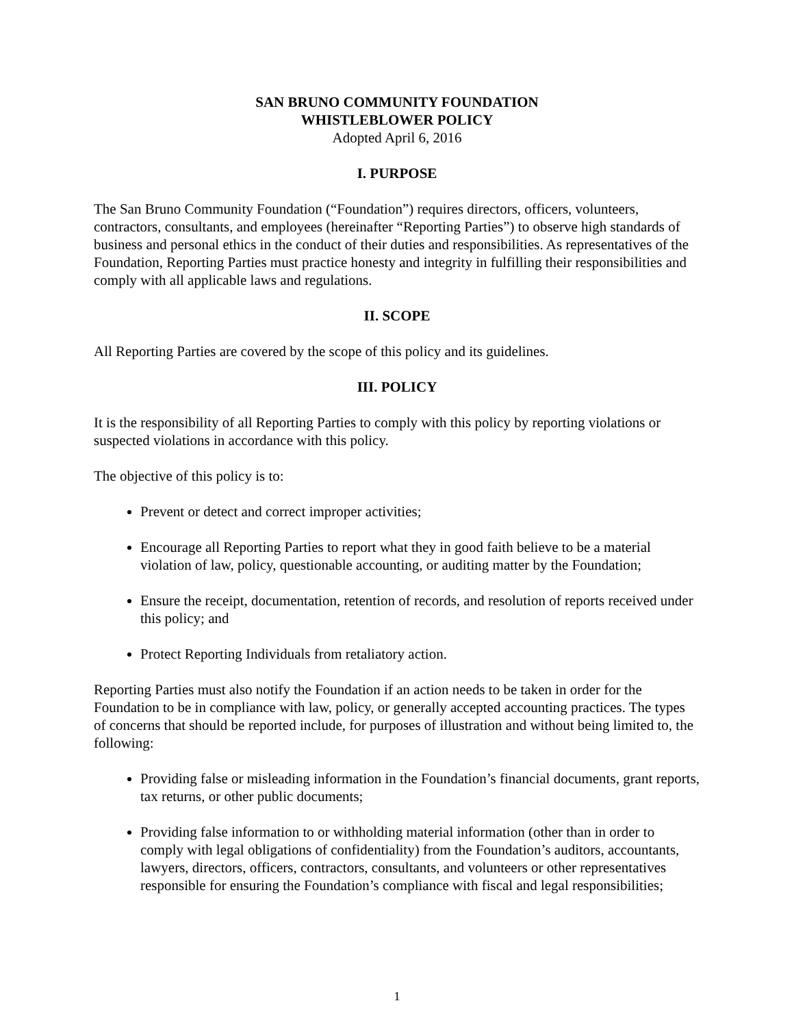SAN BRUNO COMMUNITY FOUNDATION
WHISTLEBLOWER POLICY
Adopted April 6, 2016
I. PURPOSE
The San Bruno Community Foundation (“Foundation”) requires directors, officers, volunteers, contractors, consultants, and employees (hereinafter “Reporting Parties”) to observe high standards of business and personal ethics in the conduct of their duties and responsibilities. As representatives of the Foundation, Reporting Parties must practice honesty and integrity in fulfilling their responsibilities and comply with all applicable laws and regulations.
II. SCOPE
All Reporting Parties are covered by the scope of this policy and its guidelines.
III. POLICY
It is the responsibility of all Reporting Parties to comply with this policy by reporting violations or suspected violations in accordance with this policy.
The objective of this policy is to:
Prevent or detect and correct improper activities;
Encourage all Reporting Parties to report what they in good faith believe to be a material violation of law, policy, questionable accounting, or auditing matter by the Foundation;
Ensure the receipt, documentation, retention of records, and resolution of reports received under this policy; and
Protect Reporting Individuals from retaliatory action.
Reporting Parties must also notify the Foundation if an action needs to be taken in order for the Foundation to be in compliance with law, policy, or generally accepted accounting practices. The types of concerns that should be reported include, for purposes of illustration and without being limited to, the following:
Providing false or misleading information in the Foundation’s financial documents, grant reports, tax returns, or other public documents;
Providing false information to or withholding material information (other than in order to comply with legal obligations of confidentiality) from the Foundation’s auditors, accountants, lawyers, directors, officers, contractors, consultants, and volunteers or other representatives responsible for ensuring the Foundation’s compliance with fiscal and legal responsibilities;
1